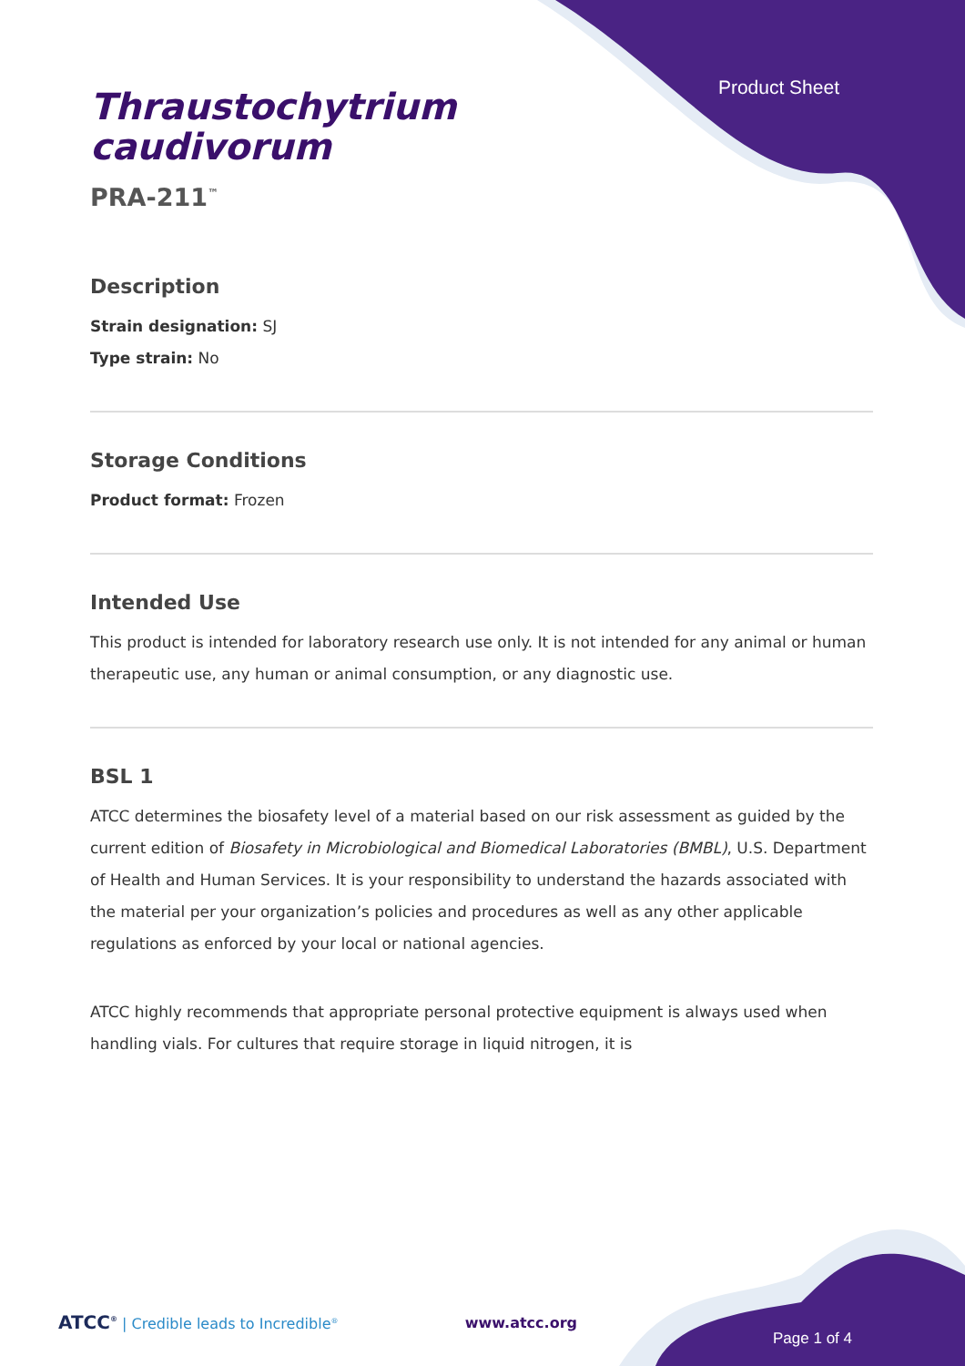Product Sheet
Thraustochytrium
caudivorum
PRA-211<sup>™</sup>
Description
Strain designation: SJ
Type strain: No
Storage Conditions
Product format: Frozen
Intended Use
This product is intended for laboratory research use only. It is not intended for any animal or human therapeutic use, any human or animal consumption, or any diagnostic use.
BSL 1
ATCC determines the biosafety level of a material based on our risk assessment as guided by the current edition of Biosafety in Microbiological and Biomedical Laboratories (BMBL), U.S. Department of Health and Human Services. It is your responsibility to understand the hazards associated with the material per your organization’s policies and procedures as well as any other applicable regulations as enforced by your local or national agencies.
ATCC highly recommends that appropriate personal protective equipment is always used when handling vials. For cultures that require storage in liquid nitrogen, it is
ATCC<sup>®</sup> | Credible leads to Incredible<sup>®</sup> www.atcc.org
Page 1 of 4